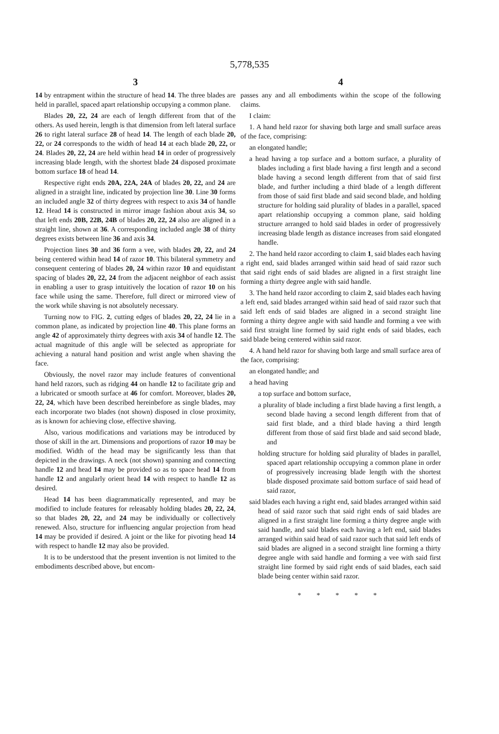5,778,535
3
14 by entrapment within the structure of head 14. The three blades are held in parallel, spaced apart relationship occupying a common plane.
Blades 20, 22, 24 are each of length different from that of the others. As used herein, length is that dimension from left lateral surface 26 to right lateral surface 28 of head 14. The length of each blade 20, 22, or 24 corresponds to the width of head 14 at each blade 20, 22, or 24. Blades 20, 22, 24 are held within head 14 in order of progressively increasing blade length, with the shortest blade 24 disposed proximate bottom surface 18 of head 14.
Respective right ends 20A, 22A, 24A of blades 20, 22, and 24 are aligned in a straight line, indicated by projection line 30. Line 30 forms an included angle 32 of thirty degrees with respect to axis 34 of handle 12. Head 14 is constructed in mirror image fashion about axis 34, so that left ends 20B, 22B, 24B of blades 20, 22, 24 also are aligned in a straight line, shown at 36. A corresponding included angle 38 of thirty degrees exists between line 36 and axis 34.
Projection lines 30 and 36 form a vee, with blades 20, 22, and 24 being centered within head 14 of razor 10. This bilateral symmetry and consequent centering of blades 20, 24 within razor 10 and equidistant spacing of blades 20, 22, 24 from the adjacent neighbor of each assist in enabling a user to grasp intuitively the location of razor 10 on his face while using the same. Therefore, full direct or mirrored view of the work while shaving is not absolutely necessary.
Turning now to FIG. 2, cutting edges of blades 20, 22, 24 lie in a common plane, as indicated by projection line 40. This plane forms an angle 42 of approximately thirty degrees with axis 34 of handle 12. The actual magnitude of this angle will be selected as appropriate for achieving a natural hand position and wrist angle when shaving the face.
Obviously, the novel razor may include features of conventional hand held razors, such as ridging 44 on handle 12 to facilitate grip and a lubricated or smooth surface at 46 for comfort. Moreover, blades 20, 22, 24, which have been described hereinbefore as single blades, may each incorporate two blades (not shown) disposed in close proximity, as is known for achieving close, effective shaving.
Also, various modifications and variations may be introduced by those of skill in the art. Dimensions and proportions of razor 10 may be modified. Width of the head may be significantly less than that depicted in the drawings. A neck (not shown) spanning and connecting handle 12 and head 14 may be provided so as to space head 14 from handle 12 and angularly orient head 14 with respect to handle 12 as desired.
Head 14 has been diagrammatically represented, and may be modified to include features for releasably holding blades 20, 22, 24, so that blades 20, 22, and 24 may be individually or collectively renewed. Also, structure for influencing angular projection from head 14 may be provided if desired. A joint or the like for pivoting head 14 with respect to handle 12 may also be provided.
It is to be understood that the present invention is not limited to the embodiments described above, but encom-
4
passes any and all embodiments within the scope of the following claims.
I claim:
1. A hand held razor for shaving both large and small surface areas of the face, comprising:
an elongated handle;
a head having a top surface and a bottom surface, a plurality of blades including a first blade having a first length and a second blade having a second length different from that of said first blade, and further including a third blade of a length different from those of said first blade and said second blade, and holding structure for holding said plurality of blades in a parallel, spaced apart relationship occupying a common plane, said holding structure arranged to hold said blades in order of progressively increasing blade length as distance increases from said elongated handle.
2. The hand held razor according to claim 1, said blades each having a right end, said blades arranged within said head of said razor such that said right ends of said blades are aligned in a first straight line forming a thirty degree angle with said handle.
3. The hand held razor according to claim 2, said blades each having a left end, said blades arranged within said head of said razor such that said left ends of said blades are aligned in a second straight line forming a thirty degree angle with said handle and forming a vee with said first straight line formed by said right ends of said blades, each said blade being centered within said razor.
4. A hand held razor for shaving both large and small surface area of the face, comprising:
an elongated handle; and
a head having
a top surface and bottom surface,
a plurality of blade including a first blade having a first length, a second blade having a second length different from that of said first blade, and a third blade having a third length different from those of said first blade and said second blade, and
holding structure for holding said plurality of blades in parallel, spaced apart relationship occupying a common plane in order of progressively increasing blade length with the shortest blade disposed proximate said bottom surface of said head of said razor,
said blades each having a right end, said blades arranged within said head of said razor such that said right ends of said blades are aligned in a first straight line forming a thirty degree angle with said handle, and said blades each having a left end, said blades arranged within said head of said razor such that said left ends of said blades are aligned in a second straight line forming a thirty degree angle with said handle and forming a vee with said first straight line formed by said right ends of said blades, each said blade being center within said razor.
* * * * *